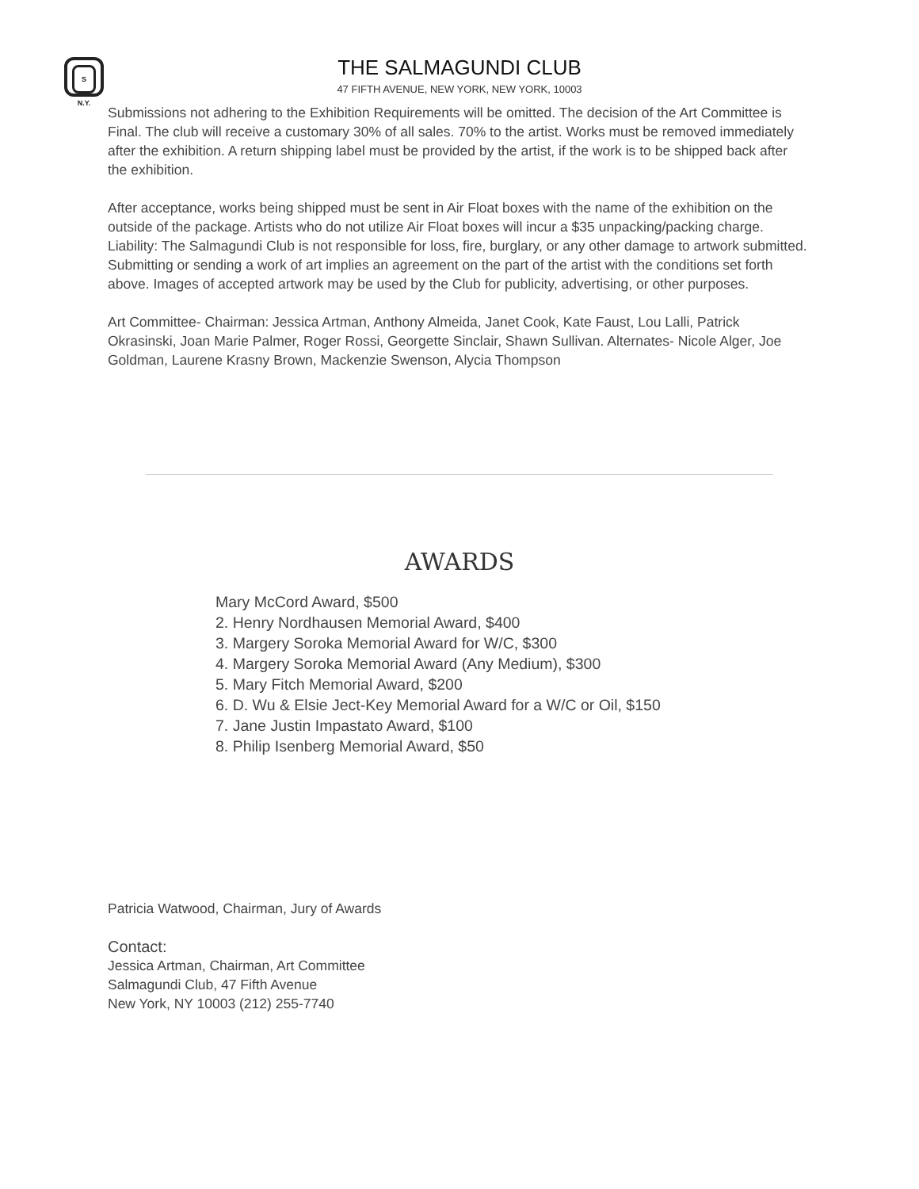S N.Y.
THE SALMAGUNDI CLUB
47 FIFTH AVENUE, NEW YORK, NEW YORK, 10003
Submissions not adhering to the Exhibition Requirements will be omitted. The decision of the Art Committee is Final. The club will receive a customary 30% of all sales. 70% to the artist. Works must be removed immediately after the exhibition. A return shipping label must be provided by the artist, if the work is to be shipped back after the exhibition.
After acceptance, works being shipped must be sent in Air Float boxes with the name of the exhibition on the outside of the package. Artists who do not utilize Air Float boxes will incur a $35 unpacking/packing charge.
Liability: The Salmagundi Club is not responsible for loss, fire, burglary, or any other damage to artwork submitted. Submitting or sending a work of art implies an agreement on the part of the artist with the conditions set forth above. Images of accepted artwork may be used by the Club for publicity, advertising, or other purposes.
Art Committee- Chairman: Jessica Artman, Anthony Almeida, Janet Cook, Kate Faust, Lou Lalli, Patrick Okrasinski, Joan Marie Palmer, Roger Rossi, Georgette Sinclair, Shawn Sullivan. Alternates- Nicole Alger, Joe Goldman, Laurene Krasny Brown, Mackenzie Swenson, Alycia Thompson
AWARDS
Mary McCord Award, $500
2. Henry Nordhausen Memorial Award, $400
3. Margery Soroka Memorial Award for W/C, $300
4. Margery Soroka Memorial Award (Any Medium), $300
5. Mary Fitch Memorial Award, $200
6. D. Wu & Elsie Ject-Key Memorial Award for a W/C or Oil, $150
7. Jane Justin Impastato Award, $100
8. Philip Isenberg Memorial Award, $50
Patricia Watwood, Chairman, Jury of Awards
Contact:
Jessica Artman, Chairman, Art Committee
Salmagundi Club, 47 Fifth Avenue
New York, NY 10003 (212) 255-7740